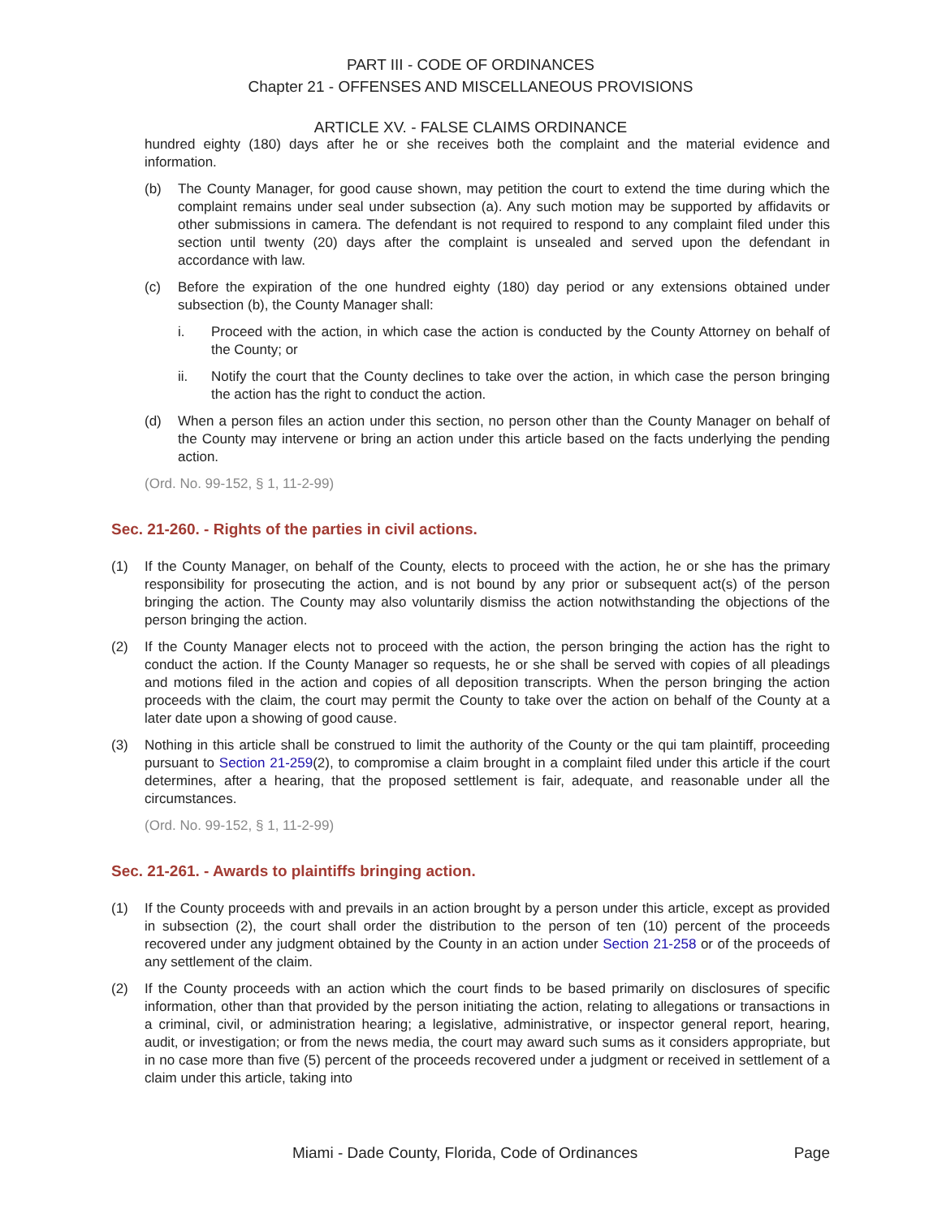PART III - CODE OF ORDINANCES
Chapter 21 - OFFENSES AND MISCELLANEOUS PROVISIONS
ARTICLE XV. - FALSE CLAIMS ORDINANCE
hundred eighty (180) days after he or she receives both the complaint and the material evidence and information.
(b) The County Manager, for good cause shown, may petition the court to extend the time during which the complaint remains under seal under subsection (a). Any such motion may be supported by affidavits or other submissions in camera. The defendant is not required to respond to any complaint filed under this section until twenty (20) days after the complaint is unsealed and served upon the defendant in accordance with law.
(c) Before the expiration of the one hundred eighty (180) day period or any extensions obtained under subsection (b), the County Manager shall:
i. Proceed with the action, in which case the action is conducted by the County Attorney on behalf of the County; or
ii. Notify the court that the County declines to take over the action, in which case the person bringing the action has the right to conduct the action.
(d) When a person files an action under this section, no person other than the County Manager on behalf of the County may intervene or bring an action under this article based on the facts underlying the pending action.
(Ord. No. 99-152, § 1, 11-2-99)
Sec. 21-260. - Rights of the parties in civil actions.
(1) If the County Manager, on behalf of the County, elects to proceed with the action, he or she has the primary responsibility for prosecuting the action, and is not bound by any prior or subsequent act(s) of the person bringing the action. The County may also voluntarily dismiss the action notwithstanding the objections of the person bringing the action.
(2) If the County Manager elects not to proceed with the action, the person bringing the action has the right to conduct the action. If the County Manager so requests, he or she shall be served with copies of all pleadings and motions filed in the action and copies of all deposition transcripts. When the person bringing the action proceeds with the claim, the court may permit the County to take over the action on behalf of the County at a later date upon a showing of good cause.
(3) Nothing in this article shall be construed to limit the authority of the County or the qui tam plaintiff, proceeding pursuant to Section 21-259(2), to compromise a claim brought in a complaint filed under this article if the court determines, after a hearing, that the proposed settlement is fair, adequate, and reasonable under all the circumstances.
(Ord. No. 99-152, § 1, 11-2-99)
Sec. 21-261. - Awards to plaintiffs bringing action.
(1) If the County proceeds with and prevails in an action brought by a person under this article, except as provided in subsection (2), the court shall order the distribution to the person of ten (10) percent of the proceeds recovered under any judgment obtained by the County in an action under Section 21-258 or of the proceeds of any settlement of the claim.
(2) If the County proceeds with an action which the court finds to be based primarily on disclosures of specific information, other than that provided by the person initiating the action, relating to allegations or transactions in a criminal, civil, or administration hearing; a legislative, administrative, or inspector general report, hearing, audit, or investigation; or from the news media, the court may award such sums as it considers appropriate, but in no case more than five (5) percent of the proceeds recovered under a judgment or received in settlement of a claim under this article, taking into
Miami - Dade County, Florida, Code of Ordinances Page